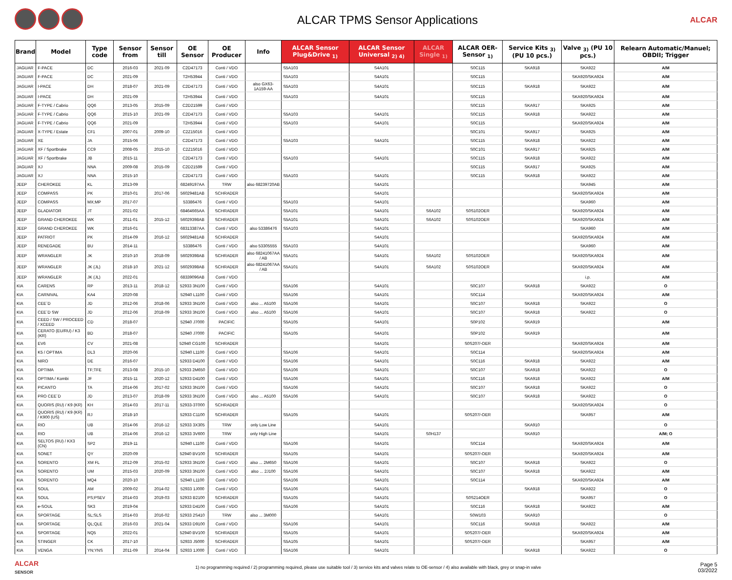ALCAR TPMS Sensor Applications
ALCAR
| Brand | Model | Type code | Sensor from | Sensor till | OE Sensor | OE Producer | Info | ALCAR Sensor Plug&Drive <sub>1)</sub> | ALCAR Sensor Universal <sub>2) 4)</sub> | ALCAR Single <sub>1)</sub> | ALCAR OER-Sensor <sub>1)</sub> | Service Kits <sub>3)</sub> (PU 10 pcs.) | Valve <sub>3)</sub> (PU 10 pcs.) | Relearn Automatic/Manuel; OBDII; Trigger |
| --- | --- | --- | --- | --- | --- | --- | --- | --- | --- | --- | --- | --- | --- | --- |
| JAGUAR | F-PACE | DC | 2016-03 | 2021-09 | C2D47173 | Conti / VDO | | S5A103 | S4A101 | | S0C115 | SKA918 | SKA922 | A/M |
| JAGUAR | F-PACE | DC | 2021-09 | | T2H53944 | Conti / VDO | | S5A103 | S4A101 | | S0C115 | | SKA920/SKA924 | A/M |
| JAGUAR | I-PACE | DH | 2018-07 | 2021-09 | C2D47173 | Conti / VDO | also GX63-1A159-AA | S5A103 | S4A101 | | S0C115 | SKA918 | SKA922 | A/M |
| JAGUAR | I-PACE | DH | 2021-09 | | T2H53944 | Conti / VDO | | S5A103 | S4A101 | | S0C115 | | SKA920/SKA924 | A/M |
| JAGUAR | F-TYPE / Cabrio | QQ6 | 2013-05 | 2015-09 | C2D21599 | Conti / VDO | | | | | S0C115 | SKA917 | SKA925 | A/M |
| JAGUAR | F-TYPE / Cabrio | QQ6 | 2015-10 | 2021-09 | C2D47173 | Conti / VDO | | S5A103 | S4A101 | | S0C115 | SKA918 | SKA922 | A/M |
| JAGUAR | F-TYPE / Cabrio | QQ6 | 2021-09 | | T2H53944 | Conti / VDO | | S5A103 | S4A101 | | S0C115 | | SKA920/SKA924 | A/M |
| JAGUAR | X-TYPE / Estate | CF1 | 2007-01 | 2009-10 | C2Z15016 | Conti / VDO | | | | | S0C101 | SKA917 | SKA925 | A/M |
| JAGUAR | XE | JA | 2015-06 | | C2D47173 | Conti / VDO | | S5A103 | S4A101 | | S0C115 | SKA918 | SKA922 | A/M |
| JAGUAR | XF / Sportbrake | CC9 | 2008-05 | 2015-10 | C2Z15016 | Conti / VDO | | | | | S0C101 | SKA917 | SKA925 | A/M |
| JAGUAR | XF / Sportbrake | JB | 2015-11 | | C2D47173 | Conti / VDO | | S5A103 | S4A101 | | S0C115 | SKA918 | SKA922 | A/M |
| JAGUAR | XJ | NNA | 2009-08 | 2015-09 | C2D21599 | Conti / VDO | | | | | S0C115 | SKA917 | SKA925 | A/M |
| JAGUAR | XJ | NNA | 2015-10 | | C2D47173 | Conti / VDO | | S5A103 | S4A101 | | S0C115 | SKA918 | SKA922 | A/M |
| JEEP | CHEROKEE | KL | 2013-09 | | 68249197AA | TRW | also 68239720AB | | S4A101 | | | | SKA945 | A/M |
| JEEP | COMPASS | PK | 2010-01 | 2017-06 | 56029481AB | SCHRADER | | | S4A101 | | | | SKA920/SKA924 | A/M |
| JEEP | COMPASS | MX;MP | 2017-07 | | 53386476 | Conti / VDO | | S5A103 | S4A101 | | | | SKA960 | A/M |
| JEEP | GLADIATOR | JT | 2021-02 | | 68464665AA | SCHRADER | | S5A101 | S4A101 | S6A102 | S0S102OER | | SKA920/SKA924 | A/M |
| JEEP | GRAND CHEROKEE | WK | 2011-01 | 2015-12 | 56029398AB | SCHRADER | | S5A101 | S4A101 | S6A102 | S0S102OER | | SKA920/SKA924 | A/M |
| JEEP | GRAND CHEROKEE | WK | 2016-01 | | 68313387AA | Conti / VDO | also 53386476 | S5A103 | S4A101 | | | | SKA960 | A/M |
| JEEP | PATRIOT | PK | 2014-09 | 2016-12 | 56029481AB | SCHRADER | | | S4A101 | | | | SKA920/SKA924 | A/M |
| JEEP | RENEGADE | BU | 2014-11 | | 53386476 | Conti / VDO | also 53305555 | S5A103 | S4A101 | | | | SKA960 | A/M |
| JEEP | WRANGLER | JK | 2010-10 | 2018-09 | 56029398AB | SCHRADER | also 68241067AA / AB | S5A101 | S4A101 | S6A102 | S0S102OER | | SKA920/SKA924 | A/M |
| JEEP | WRANGLER | JK (JL) | 2018-10 | 2021-12 | 56029398AB | SCHRADER | also 68241067AA / AB | S5A101 | S4A101 | S6A102 | S0S102OER | | SKA920/SKA924 | A/M |
| JEEP | WRANGLER | JK (JL) | 2022-01 | | 68339096AB | Conti / VDO | | | | | | | i.p. | A/M |
| KIA | CARENS | RP | 2013-11 | 2018-12 | 52933 3N100 | Conti / VDO | | S5A106 | S4A101 | | S0C107 | SKA918 | SKA922 | O |
| KIA | CARNIVAL | KA4 | 2020-08 | | 52940 L1100 | Conti / VDO | | S5A106 | S4A101 | | S0C114 | | SKA920/SKA924 | A/M |
| KIA | CEE´D | JD | 2012-06 | 2018-06 | 52933 3N100 | Conti / VDO | also ... A5100 | S5A106 | S4A101 | | S0C107 | SKA918 | SKA922 | O |
| KIA | CEE´D SW | JD | 2012-06 | 2018-09 | 52933 3N100 | Conti / VDO | also ... A5100 | S5A106 | S4A101 | | S0C107 | SKA918 | SKA922 | O |
| KIA | CEED / SW / PROCEED / XCEED | CD | 2018-07 | | 52940 J7000 | PACIFIC | | S5A105 | S4A101 | | S0P102 | SKA919 | | A/M |
| KIA | CERATO (EU/RU) / K3 (KR) | BD | 2018-07 | | 52940 J7000 | PACIFIC | | S5A105 | S4A101 | | S0P102 | SKA919 | | A/M |
| KIA | EV6 | CV | 2021-08 | | 52940 CG100 | SCHRADER | | | S4A101 | | S0S207/-OER | | SKA920/SKA924 | A/M |
| KIA | K5 / OPTIMA | DL3 | 2020-06 | | 52940 L1100 | Conti / VDO | | S5A106 | S4A101 | | S0C114 | | SKA920/SKA924 | A/M |
| KIA | NIRO | DE | 2016-07 | | 52933 D4100 | Conti / VDO | | S5A106 | S4A101 | | S0C116 | SKA918 | SKA922 | A/M |
| KIA | OPTIMA | TF;TFE | 2013-08 | 2015-10 | 52933 2M650 | Conti / VDO | | S5A106 | S4A101 | | S0C107 | SKA918 | SKA922 | O |
| KIA | OPTIMA / Kombi | JF | 2015-11 | 2020-12 | 52933 D4100 | Conti / VDO | | S5A106 | S4A101 | | S0C116 | SKA918 | SKA922 | A/M |
| KIA | PICANTO | TA | 2014-06 | 2017-02 | 52933 3N100 | Conti / VDO | | S5A106 | S4A101 | | S0C107 | SKA918 | SKA922 | O |
| KIA | PRO CEE´D | JD | 2013-07 | 2018-09 | 52933 3N100 | Conti / VDO | also ... A5100 | S5A106 | S4A101 | | S0C107 | SKA918 | SKA922 | O |
| KIA | QUORIS (RU) / K9 (KR) | KH | 2014-03 | 2017-11 | 52933-3T000 | SCHRADER | | | | | | | SKA920/SKA924 | O |
| KIA | QUORIS (RU) / K9 (KR) / K900 (US) | RJ | 2018-10 | | 52933 C1100 | SCHRADER | | S5A105 | S4A101 | | S0S207/-OER | | SKA957 | A/M |
| KIA | RIO | UB | 2014-06 | 2016-12 | 52933 3X305 | TRW | only Low Line | | S4A101 | | | SKA910 | | O |
| KIA | RIO | UB | 2014-06 | 2016-12 | 52933 3V600 | TRW | only High Line | | S4A101 | S0H137 | | SKA910 | | A/M; O |
| KIA | SELTOS (RU) / KX3 (CN) | SP2 | 2019-11 | | 52940 L1100 | Conti / VDO | | S5A106 | S4A101 | | S0C114 | | SKA920/SKA924 | A/M |
| KIA | SONET | QY | 2020-09 | | 52940 BV100 | SCHRADER | | S5A105 | S4A101 | | S0S207/-OER | | SKA920/SKA924 | A/M |
| KIA | SORENTO | XM FL | 2012-09 | 2015-02 | 52933 3N100 | Conti / VDO | also ... 2M650 | S5A106 | S4A101 | | S0C107 | SKA918 | SKA922 | O |
| KIA | SORENTO | UM | 2015-03 | 2020-09 | 52933 3N100 | Conti / VDO | also ... 2J100 | S5A106 | S4A101 | | S0C107 | SKA918 | SKA922 | A/M |
| KIA | SORENTO | MQ4 | 2020-10 | | 52940 L1100 | Conti / VDO | | S5A106 | S4A101 | | S0C114 | | SKA920/SKA924 | A/M |
| KIA | SOUL | AM | 2009-02 | 2014-02 | 52933 1J000 | Conti / VDO | | S5A106 | S4A101 | | | SKA918 | SKA922 | O |
| KIA | SOUL | PS;PSEV | 2014-03 | 2019-03 | 52933 B2100 | SCHRADER | | S5A105 | S4A101 | | S0S214OER | | SKA957 | O |
| KIA | e-SOUL | SK3 | 2019-04 | | 52933 D4100 | Conti / VDO | | S5A106 | S4A101 | | S0C116 | SKA918 | SKA922 | A/M |
| KIA | SPORTAGE | SL;SLS | 2014-03 | 2016-02 | 52933 2S410 | TRW | also ... 3M000 | | S4A101 | | S0W103 | SKA910 | | O |
| KIA | SPORTAGE | QL;QLE | 2016-03 | 2021-04 | 52933 D9100 | Conti / VDO | | S5A106 | S4A101 | | S0C116 | SKA918 | SKA922 | A/M |
| KIA | SPORTAGE | NQ5 | 2022-01 | | 52940 BV100 | SCHRADER | | S5A105 | S4A101 | | S0S207/-OER | | SKA920/SKA924 | A/M |
| KIA | STINGER | CK | 2017-10 | | 52933 J5000 | SCHRADER | | S5A105 | S4A101 | | S0S207/-OER | | SKA957 | A/M |
| KIA | VENGA | YN;YNS | 2011-09 | 2014-04 | 52933 1J000 | Conti / VDO | | S5A106 | S4A101 | | | SKA918 | SKA922 | O |
ALCAR
SENSOR
1) no programming required / 2) programming required, please use suitable tool / 3) service kits and valves relate to OE-sensor / 4) also available with black, grey or snap-in valve
Page 5
03/2022